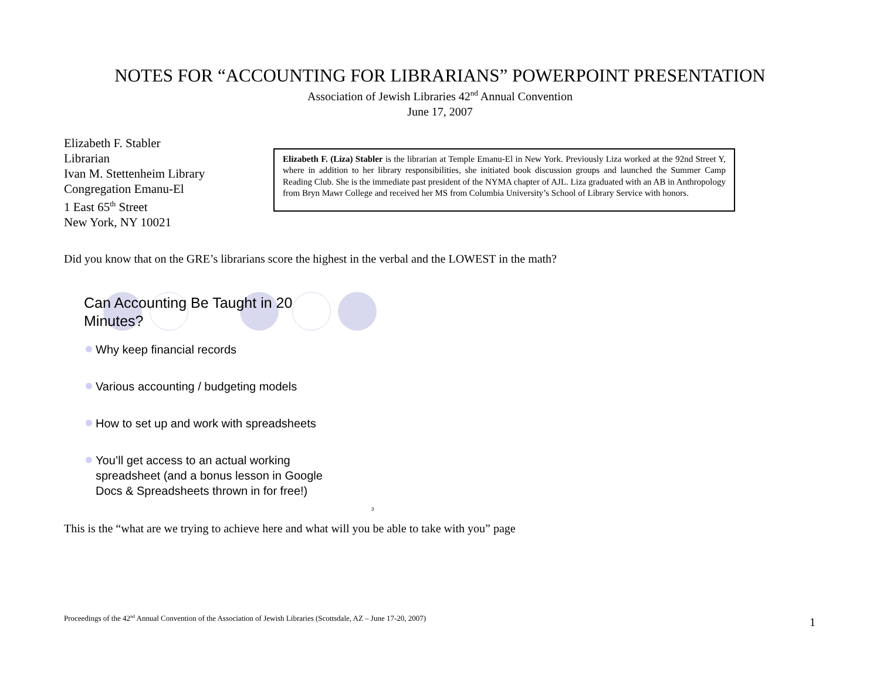NOTES FOR “ACCOUNTING FOR LIBRARIANS” POWERPOINT PRESENTATION
Association of Jewish Libraries 42<sup>nd</sup> Annual Convention
June 17, 2007
Elizabeth F. Stabler
Librarian
Ivan M. Stettenheim Library
Congregation Emanu-El
1 East 65<sup>th</sup> Street
New York, NY 10021
Elizabeth F. (Liza) Stabler is the librarian at Temple Emanu-El in New York. Previously Liza worked at the 92nd Street Y, where in addition to her library responsibilities, she initiated book discussion groups and launched the Summer Camp Reading Club. She is the immediate past president of the NYMA chapter of AJL. Liza graduated with an AB in Anthropology from Bryn Mawr College and received her MS from Columbia University’s School of Library Service with honors.
Did you know that on the GRE’s librarians score the highest in the verbal and the LOWEST in the math?
Can Accounting Be Taught in 20
Minutes?
Why keep financial records
Various accounting / budgeting models
How to set up and work with spreadsheets
You’ll get access to an actual working
spreadsheet (and a bonus lesson in Google
Docs & Spreadsheets thrown in for free!)
3
This is the “what are we trying to achieve here and what will you be able to take with you” page
Proceedings of the 42<sup>nd</sup> Annual Convention of the Association of Jewish Libraries (Scottsdale, AZ – June 17-20, 2007)
1